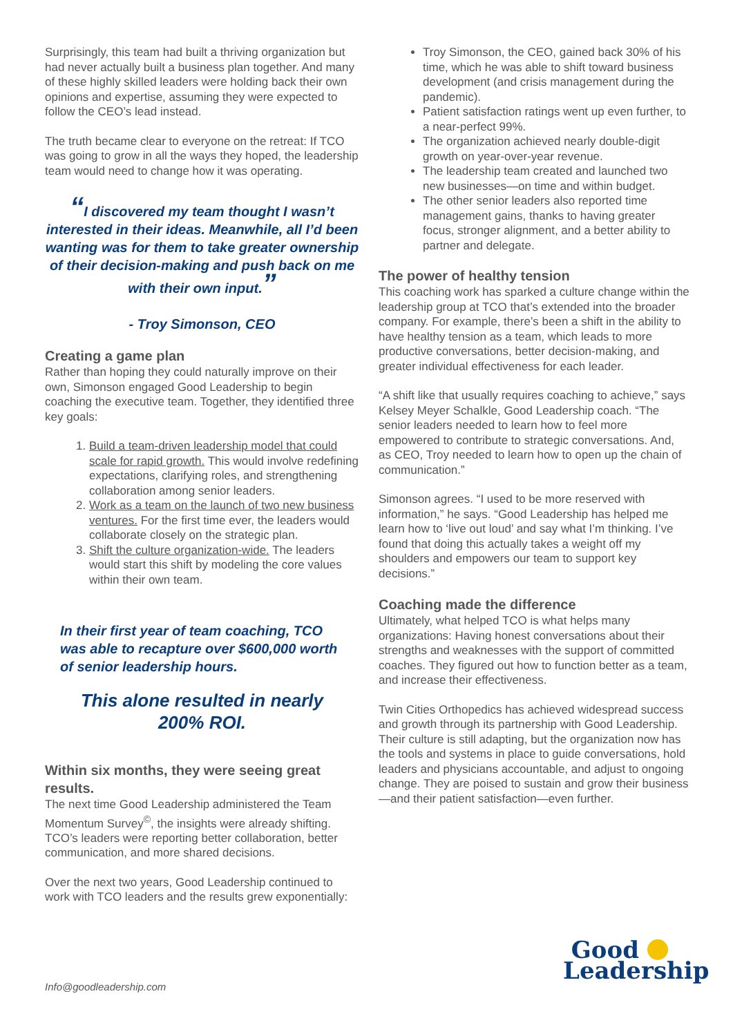Surprisingly, this team had built a thriving organization but had never actually built a business plan together. And many of these highly skilled leaders were holding back their own opinions and expertise, assuming they were expected to follow the CEO’s lead instead.
The truth became clear to everyone on the retreat: If TCO was going to grow in all the ways they hoped, the leadership team would need to change how it was operating.
“I discovered my team thought I wasn’t interested in their ideas. Meanwhile, all I’d been wanting was for them to take greater ownership of their decision-making and push back on me with their own input.”
- Troy Simonson, CEO
Creating a game plan
Rather than hoping they could naturally improve on their own, Simonson engaged Good Leadership to begin coaching the executive team. Together, they identified three key goals:
1. Build a team-driven leadership model that could scale for rapid growth. This would involve redefining expectations, clarifying roles, and strengthening collaboration among senior leaders.
2. Work as a team on the launch of two new business ventures. For the first time ever, the leaders would collaborate closely on the strategic plan.
3. Shift the culture organization-wide. The leaders would start this shift by modeling the core values within their own team.
In their first year of team coaching, TCO was able to recapture over $600,000 worth of senior leadership hours.
This alone resulted in nearly
200% ROI.
Within six months, they were seeing great results.
The next time Good Leadership administered the Team Momentum Survey<sup>©</sup>, the insights were already shifting. TCO’s leaders were reporting better collaboration, better communication, and more shared decisions.
Over the next two years, Good Leadership continued to work with TCO leaders and the results grew exponentially:
Troy Simonson, the CEO, gained back 30% of his time, which he was able to shift toward business development (and crisis management during the pandemic).
Patient satisfaction ratings went up even further, to a near-perfect 99%.
The organization achieved nearly double-digit growth on year-over-year revenue.
The leadership team created and launched two new businesses—on time and within budget.
The other senior leaders also reported time management gains, thanks to having greater focus, stronger alignment, and a better ability to partner and delegate.
The power of healthy tension
This coaching work has sparked a culture change within the leadership group at TCO that’s extended into the broader company. For example, there’s been a shift in the ability to have healthy tension as a team, which leads to more productive conversations, better decision-making, and greater individual effectiveness for each leader.
“A shift like that usually requires coaching to achieve,” says Kelsey Meyer Schalkle, Good Leadership coach. “The senior leaders needed to learn how to feel more empowered to contribute to strategic conversations. And, as CEO, Troy needed to learn how to open up the chain of communication.”
Simonson agrees. “I used to be more reserved with information,” he says. “Good Leadership has helped me learn how to ‘live out loud’ and say what I’m thinking. I’ve found that doing this actually takes a weight off my shoulders and empowers our team to support key decisions.”
Coaching made the difference
Ultimately, what helped TCO is what helps many organizations: Having honest conversations about their strengths and weaknesses with the support of committed coaches. They figured out how to function better as a team, and increase their effectiveness.
Twin Cities Orthopedics has achieved widespread success and growth through its partnership with Good Leadership. Their culture is still adapting, but the organization now has the tools and systems in place to guide conversations, hold leaders and physicians accountable, and adjust to ongoing change. They are poised to sustain and grow their business—and their patient satisfaction—even further.
Good
Leadership
Info@goodleadership.com